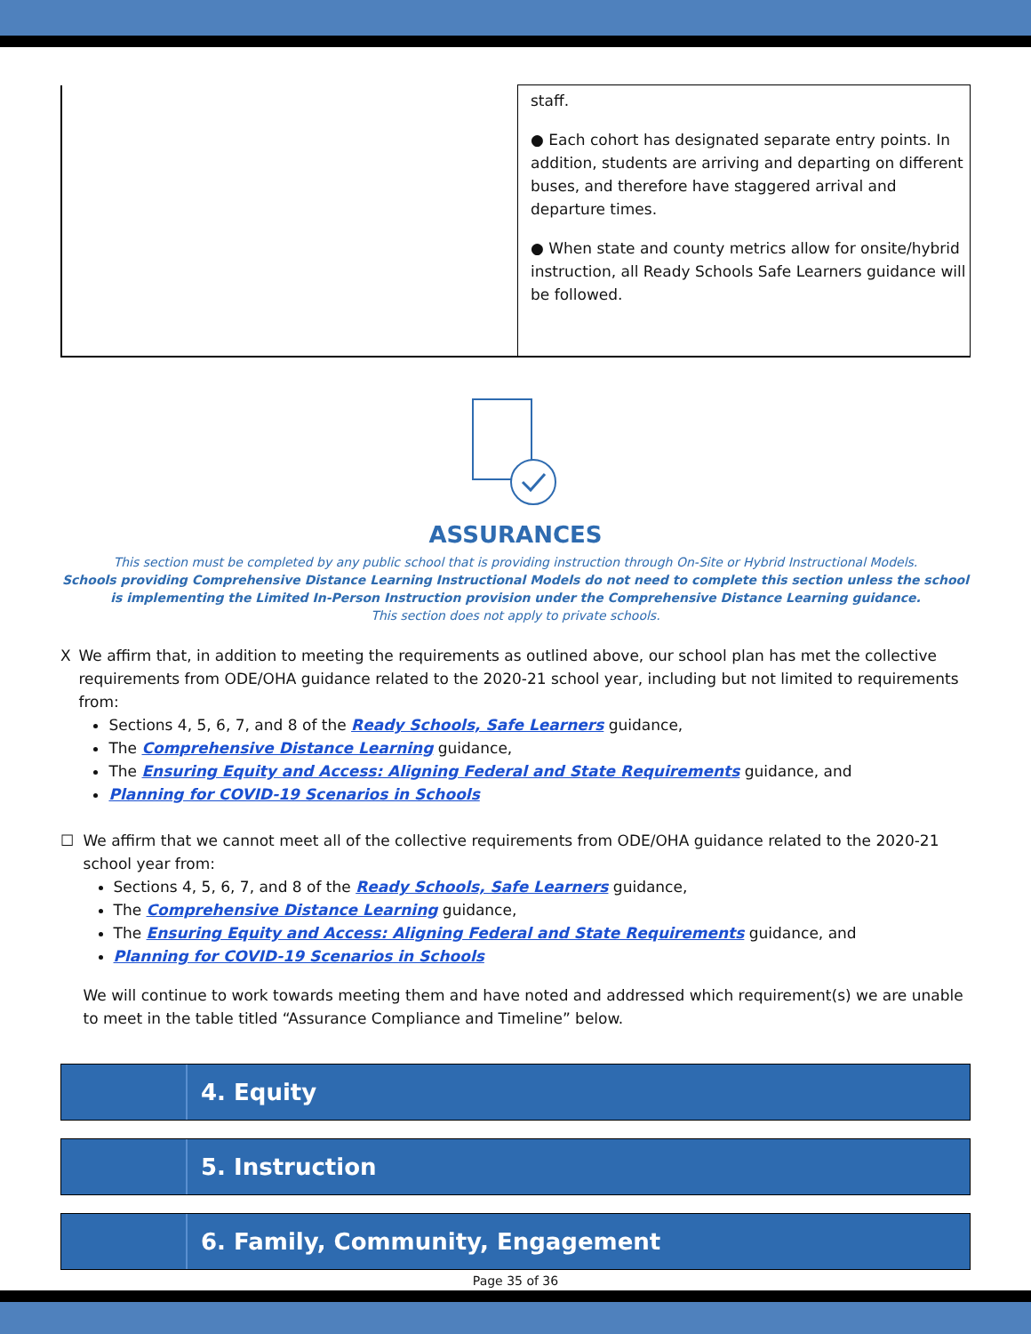| | staff. ● Each cohort has designated separate entry points. In addition, students are arriving and departing on different buses, and therefore have staggered arrival and departure times. ● When state and county metrics allow for onsite/hybrid instruction, all Ready Schools Safe Learners guidance will be followed. |
ASSURANCES
This section must be completed by any public school that is providing instruction through On-Site or Hybrid Instructional Models.
Schools providing Comprehensive Distance Learning Instructional Models do not need to complete this section unless the school is implementing the Limited In-Person Instruction provision under the Comprehensive Distance Learning guidance.
This section does not apply to private schools.
X We affirm that, in addition to meeting the requirements as outlined above, our school plan has met the collective requirements from ODE/OHA guidance related to the 2020-21 school year, including but not limited to requirements from:
Sections 4, 5, 6, 7, and 8 of the Ready Schools, Safe Learners guidance,
The Comprehensive Distance Learning guidance,
The Ensuring Equity and Access: Aligning Federal and State Requirements guidance, and
Planning for COVID-19 Scenarios in Schools
☐ We affirm that we cannot meet all of the collective requirements from ODE/OHA guidance related to the 2020-21 school year from:
Sections 4, 5, 6, 7, and 8 of the Ready Schools, Safe Learners guidance,
The Comprehensive Distance Learning guidance,
The Ensuring Equity and Access: Aligning Federal and State Requirements guidance, and
Planning for COVID-19 Scenarios in Schools
We will continue to work towards meeting them and have noted and addressed which requirement(s) we are unable to meet in the table titled “Assurance Compliance and Timeline” below.
4. Equity
5. Instruction
6. Family, Community, Engagement
Page 35 of 36